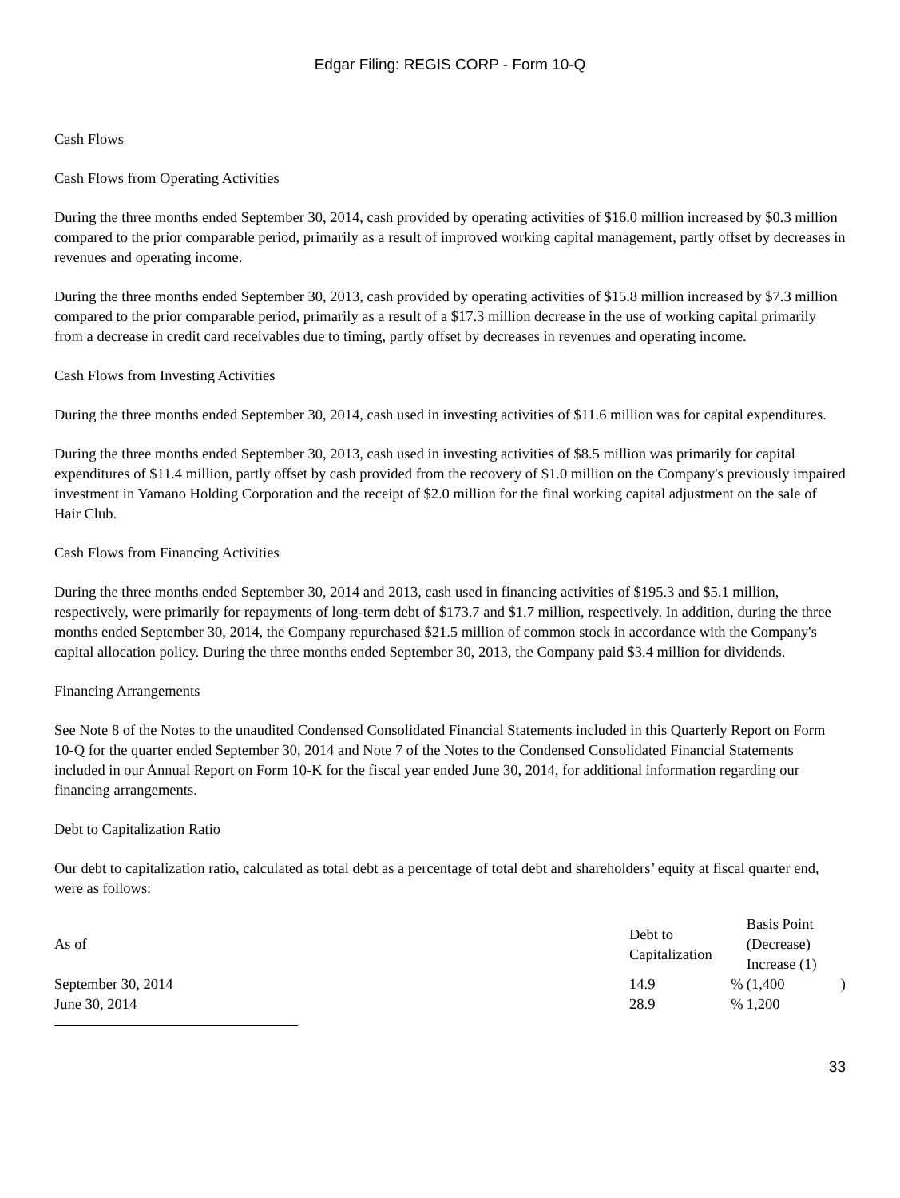Edgar Filing: REGIS CORP - Form 10-Q
Cash Flows
Cash Flows from Operating Activities
During the three months ended September 30, 2014, cash provided by operating activities of $16.0 million increased by $0.3 million compared to the prior comparable period, primarily as a result of improved working capital management, partly offset by decreases in revenues and operating income.
During the three months ended September 30, 2013, cash provided by operating activities of $15.8 million increased by $7.3 million compared to the prior comparable period, primarily as a result of a $17.3 million decrease in the use of working capital primarily from a decrease in credit card receivables due to timing, partly offset by decreases in revenues and operating income.
Cash Flows from Investing Activities
During the three months ended September 30, 2014, cash used in investing activities of $11.6 million was for capital expenditures.
During the three months ended September 30, 2013, cash used in investing activities of $8.5 million was primarily for capital expenditures of $11.4 million, partly offset by cash provided from the recovery of $1.0 million on the Company's previously impaired investment in Yamano Holding Corporation and the receipt of $2.0 million for the final working capital adjustment on the sale of Hair Club.
Cash Flows from Financing Activities
During the three months ended September 30, 2014 and 2013, cash used in financing activities of $195.3 and $5.1 million, respectively, were primarily for repayments of long-term debt of $173.7 and $1.7 million, respectively. In addition, during the three months ended September 30, 2014, the Company repurchased $21.5 million of common stock in accordance with the Company's capital allocation policy. During the three months ended September 30, 2013, the Company paid $3.4 million for dividends.
Financing Arrangements
See Note 8 of the Notes to the unaudited Condensed Consolidated Financial Statements included in this Quarterly Report on Form 10-Q for the quarter ended September 30, 2014 and Note 7 of the Notes to the Condensed Consolidated Financial Statements included in our Annual Report on Form 10-K for the fiscal year ended June 30, 2014, for additional information regarding our financing arrangements.
Debt to Capitalization Ratio
Our debt to capitalization ratio, calculated as total debt as a percentage of total debt and shareholders’ equity at fiscal quarter end, were as follows:
| As of | Debt to Capitalization | | Basis Point (Decrease) Increase (1) | |
| --- | --- | --- | --- | --- |
| September 30, 2014 | 14.9 | % | (1,400 | ) |
| June 30, 2014 | 28.9 | % | 1,200 | |
33